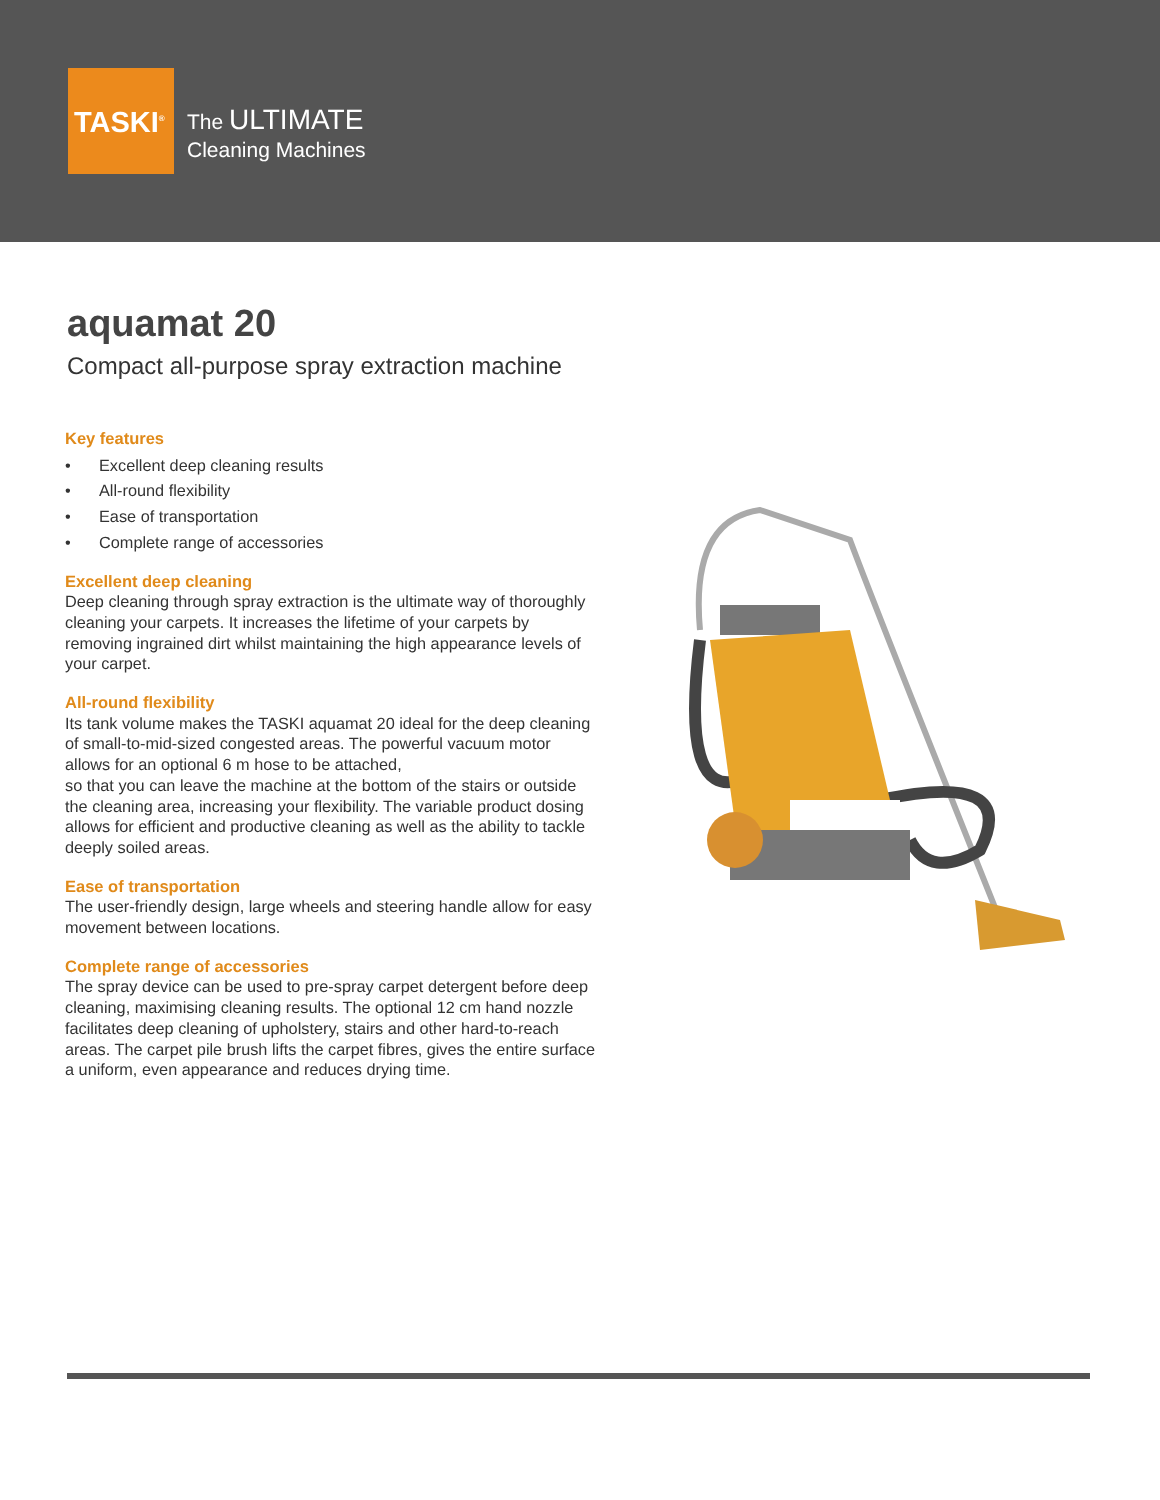TASKI<sup>®</sup>
The ULTIMATE
Cleaning Machines
aquamat 20
Compact all-purpose spray extraction machine
Key features
• Excellent deep cleaning results
• All-round flexibility
• Ease of transportation
• Complete range of accessories
Excellent deep cleaning
Deep cleaning through spray extraction is the ultimate way of thoroughly cleaning your carpets. It increases the lifetime of your carpets by removing ingrained dirt whilst maintaining the high appearance levels of your carpet.
All-round flexibility
Its tank volume makes the TASKI aquamat 20 ideal for the deep cleaning of small-to-mid-sized congested areas. The powerful vacuum motor allows for an optional 6 m hose to be attached,
so that you can leave the machine at the bottom of the stairs or outside the cleaning area, increasing your flexibility. The variable product dosing allows for efficient and productive cleaning as well as the ability to tackle deeply soiled areas.
Ease of transportation
The user-friendly design, large wheels and steering handle allow for easy movement between locations.
Complete range of accessories
The spray device can be used to pre-spray carpet detergent before deep cleaning, maximising cleaning results. The optional 12 cm hand nozzle facilitates deep cleaning of upholstery, stairs and other hard-to-reach areas. The carpet pile brush lifts the carpet fibres, gives the entire surface a uniform, even appearance and reduces drying time.